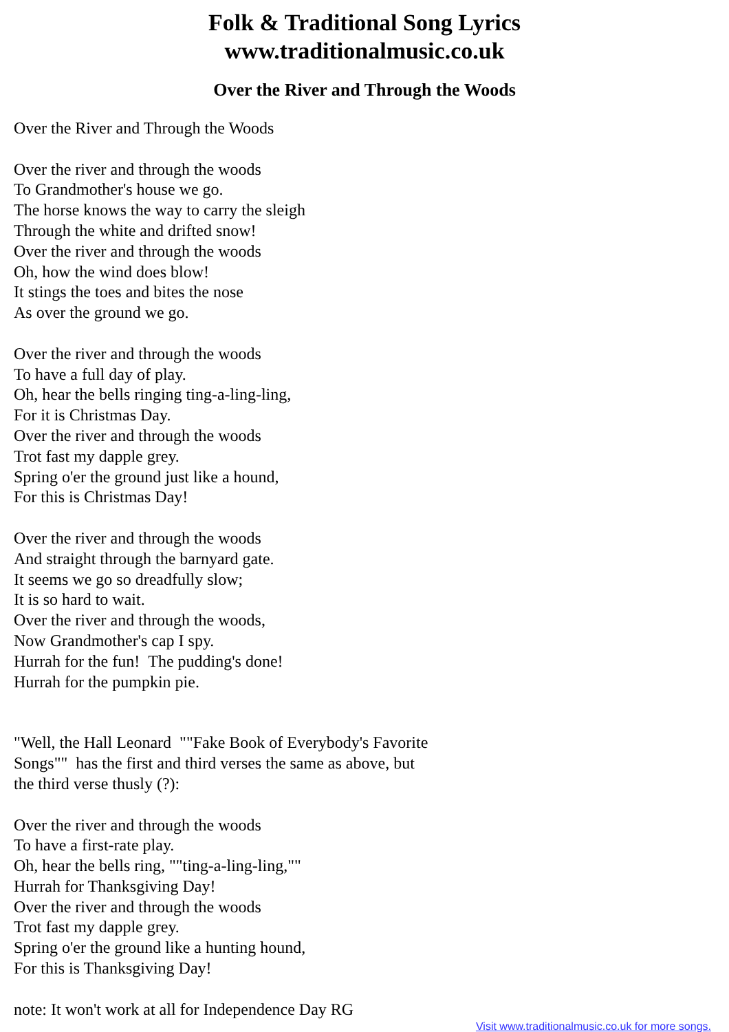Folk & Traditional Song Lyrics
www.traditionalmusic.co.uk
Over the River and Through the Woods
Over the River and Through the Woods
Over the river and through the woods
To Grandmother's house we go.
The horse knows the way to carry the sleigh
Through the white and drifted snow!
Over the river and through the woods
Oh, how the wind does blow!
It stings the toes and bites the nose
As over the ground we go.
Over the river and through the woods
To have a full day of play.
Oh, hear the bells ringing ting-a-ling-ling,
For it is Christmas Day.
Over the river and through the woods
Trot fast my dapple grey.
Spring o'er the ground just like a hound,
For this is Christmas Day!
Over the river and through the woods
And straight through the barnyard gate.
It seems we go so dreadfully slow;
It is so hard to wait.
Over the river and through the woods,
Now Grandmother's cap I spy.
Hurrah for the fun! The pudding's done!
Hurrah for the pumpkin pie.
"Well, the Hall Leonard ""Fake Book of Everybody's Favorite
Songs"" has the first and third verses the same as above, but
the third verse thusly (?):
Over the river and through the woods
To have a first-rate play.
Oh, hear the bells ring, ""ting-a-ling-ling,""
Hurrah for Thanksgiving Day!
Over the river and through the woods
Trot fast my dapple grey.
Spring o'er the ground like a hunting hound,
For this is Thanksgiving Day!
note: It won't work at all for Independence Day RG
Visit www.traditionalmusic.co.uk for more songs.